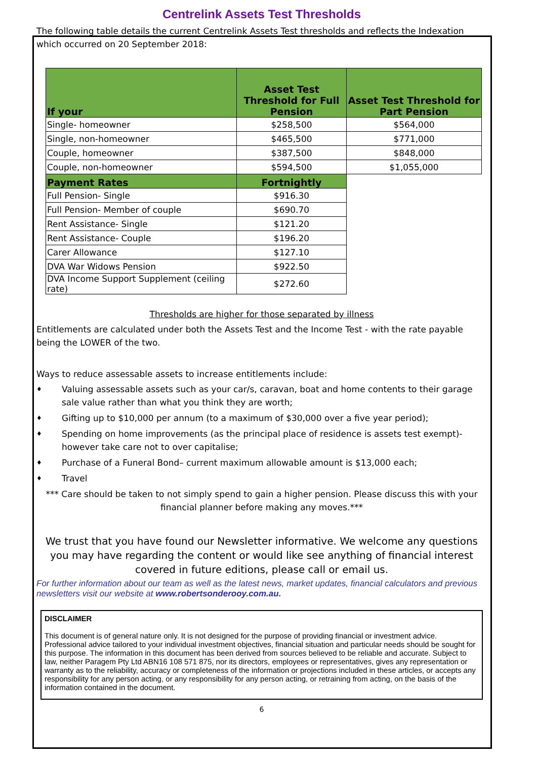Centrelink Assets Test Thresholds
The following table details the current Centrelink Assets Test thresholds and reflects the Indexation which occurred on 20 September 2018:
| If your | Asset Test Threshold for Full Pension | Asset Test Threshold for Part Pension |
| --- | --- | --- |
| Single- homeowner | $258,500 | $564,000 |
| Single, non-homeowner | $465,500 | $771,000 |
| Couple, homeowner | $387,500 | $848,000 |
| Couple, non-homeowner | $594,500 | $1,055,000 |
| Payment Rates | Fortnightly | |
| Full Pension- Single | $916.30 | |
| Full Pension- Member of couple | $690.70 | |
| Rent Assistance- Single | $121.20 | |
| Rent Assistance- Couple | $196.20 | |
| Carer Allowance | $127.10 | |
| DVA War Widows Pension | $922.50 | |
| DVA Income Support Supplement (ceiling rate) | $272.60 | |
Thresholds are higher for those separated by illness
Entitlements are calculated under both the Assets Test and the Income Test - with the rate payable being the LOWER of the two.
Ways to reduce assessable assets to increase entitlements include:
♦ Valuing assessable assets such as your car/s, caravan, boat and home contents to their garage sale value rather than what you think they are worth;
♦ Gifting up to $10,000 per annum (to a maximum of $30,000 over a five year period);
♦ Spending on home improvements (as the principal place of residence is assets test exempt)- however take care not to over capitalise;
♦ Purchase of a Funeral Bond– current maximum allowable amount is $13,000 each;
♦ Travel
*** Care should be taken to not simply spend to gain a higher pension. Please discuss this with your financial planner before making any moves.***
We trust that you have found our Newsletter informative. We welcome any questions you may have regarding the content or would like see anything of financial interest covered in future editions, please call or email us.
For further information about our team as well as the latest news, market updates, financial calculators and previous newsletters visit our website at www.robertsonderooy.com.au.
DISCLAIMER
This document is of general nature only. It is not designed for the purpose of providing financial or investment advice. Professional advice tailored to your individual investment objectives, financial situation and particular needs should be sought for this purpose. The information in this document has been derived from sources believed to be reliable and accurate. Subject to law, neither Paragem Pty Ltd ABN16 108 571 875, nor its directors, employees or representatives, gives any representation or warranty as to the reliability, accuracy or completeness of the information or projections included in these articles, or accepts any responsibility for any person acting, or any responsibility for any person acting, or retraining from acting, on the basis of the information contained in the document.
6